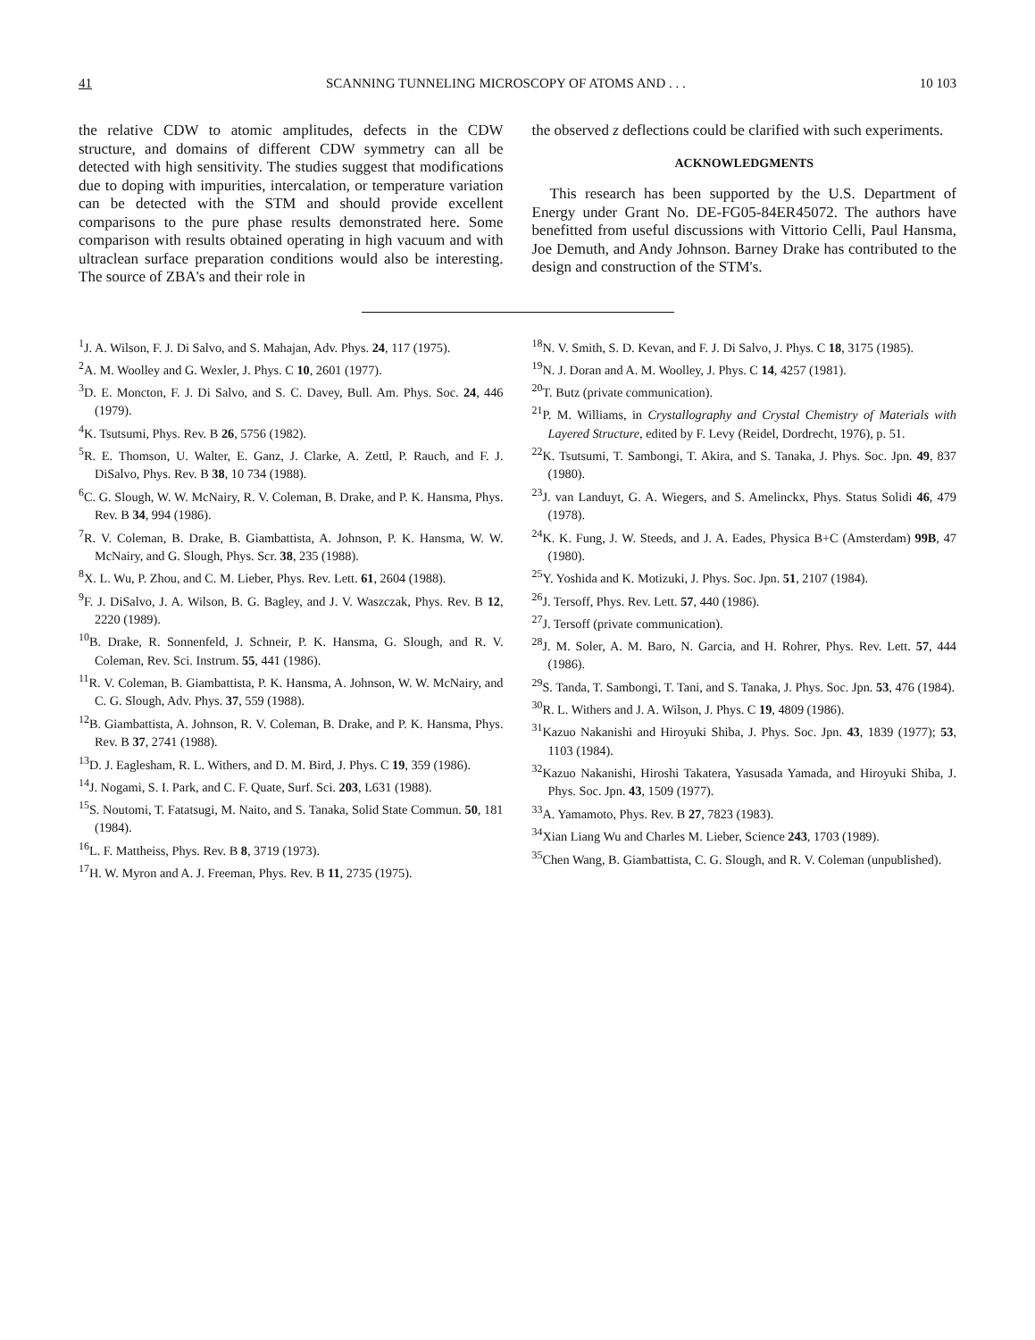41 SCANNING TUNNELING MICROSCOPY OF ATOMS AND . . . 10 103
the relative CDW to atomic amplitudes, defects in the CDW structure, and domains of different CDW symmetry can all be detected with high sensitivity. The studies suggest that modifications due to doping with impurities, intercalation, or temperature variation can be detected with the STM and should provide excellent comparisons to the pure phase results demonstrated here. Some comparison with results obtained operating in high vacuum and with ultraclean surface preparation conditions would also be interesting. The source of ZBA's and their role in
the observed z deflections could be clarified with such experiments.
ACKNOWLEDGMENTS
This research has been supported by the U.S. Department of Energy under Grant No. DE-FG05-84ER45072. The authors have benefitted from useful discussions with Vittorio Celli, Paul Hansma, Joe Demuth, and Andy Johnson. Barney Drake has contributed to the design and construction of the STM's.
<sup>1</sup> J. A. Wilson, F. J. Di Salvo, and S. Mahajan, Adv. Phys. 24, 117 (1975).
<sup>2</sup> A. M. Woolley and G. Wexler, J. Phys. C 10, 2601 (1977).
<sup>3</sup> D. E. Moncton, F. J. Di Salvo, and S. C. Davey, Bull. Am. Phys. Soc. 24, 446 (1979).
<sup>4</sup> K. Tsutsumi, Phys. Rev. B 26, 5756 (1982).
<sup>5</sup> R. E. Thomson, U. Walter, E. Ganz, J. Clarke, A. Zettl, P. Rauch, and F. J. DiSalvo, Phys. Rev. B 38, 10 734 (1988).
<sup>6</sup>C. G. Slough, W. W. McNairy, R. V. Coleman, B. Drake, and P. K. Hansma, Phys. Rev. B 34, 994 (1986).
<sup>7</sup> R. V. Coleman, B. Drake, B. Giambattista, A. Johnson, P. K. Hansma, W. W. McNairy, and G. Slough, Phys. Scr. 38, 235 (1988).
<sup>8</sup> X. L. Wu, P. Zhou, and C. M. Lieber, Phys. Rev. Lett. 61, 2604 (1988).
<sup>9</sup>F. J. DiSalvo, J. A. Wilson, B. G. Bagley, and J. V. Waszczak, Phys. Rev. B 12, 2220 (1989).
<sup>10</sup>B. Drake, R. Sonnenfeld, J. Schneir, P. K. Hansma, G. Slough, and R. V. Coleman, Rev. Sci. Instrum. 55, 441 (1986).
<sup>11</sup> R. V. Coleman, B. Giambattista, P. K. Hansma, A. Johnson, W. W. McNairy, and C. G. Slough, Adv. Phys. 37, 559 (1988).
<sup>12</sup>B. Giambattista, A. Johnson, R. V. Coleman, B. Drake, and P. K. Hansma, Phys. Rev. B 37, 2741 (1988).
<sup>13</sup> D. J. Eaglesham, R. L. Withers, and D. M. Bird, J. Phys. C 19, 359 (1986).
<sup>14</sup> J. Nogami, S. I. Park, and C. F. Quate, Surf. Sci. 203, L631 (1988).
<sup>15</sup> S. Noutomi, T. Fatatsugi, M. Naito, and S. Tanaka, Solid State Commun. 50, 181 (1984).
<sup>16</sup> L. F. Mattheiss, Phys. Rev. B 8, 3719 (1973).
<sup>17</sup>H. W. Myron and A. J. Freeman, Phys. Rev. B 11, 2735 (1975).
<sup>18</sup>N. V. Smith, S. D. Kevan, and F. J. Di Salvo, J. Phys. C 18, 3175 (1985).
<sup>19</sup>N. J. Doran and A. M. Woolley, J. Phys. C 14, 4257 (1981).
<sup>20</sup> T. Butz (private communication).
<sup>21</sup>P. M. Williams, in Crystallography and Crystal Chemistry of Materials with Layered Structure, edited by F. Levy (Reidel, Dordrecht, 1976), p. 51.
<sup>22</sup>K. Tsutsumi, T. Sambongi, T. Akira, and S. Tanaka, J. Phys. Soc. Jpn. 49, 837 (1980).
<sup>23</sup> J. van Landuyt, G. A. Wiegers, and S. Amelinckx, Phys. Status Solidi 46, 479 (1978).
<sup>24</sup>K. K. Fung, J. W. Steeds, and J. A. Eades, Physica B+C (Amsterdam) 99B, 47 (1980).
<sup>25</sup> Y. Yoshida and K. Motizuki, J. Phys. Soc. Jpn. 51, 2107 (1984).
<sup>26</sup> J. Tersoff, Phys. Rev. Lett. 57, 440 (1986).
<sup>27</sup> J. Tersoff (private communication).
<sup>28</sup> J. M. Soler, A. M. Baro, N. Garcia, and H. Rohrer, Phys. Rev. Lett. 57, 444 (1986).
<sup>29</sup>S. Tanda, T. Sambongi, T. Tani, and S. Tanaka, J. Phys. Soc. Jpn. 53, 476 (1984).
<sup>30</sup> R. L. Withers and J. A. Wilson, J. Phys. C 19, 4809 (1986).
<sup>31</sup> Kazuo Nakanishi and Hiroyuki Shiba, J. Phys. Soc. Jpn. 43, 1839 (1977); 53, 1103 (1984).
<sup>32</sup> Kazuo Nakanishi, Hiroshi Takatera, Yasusada Yamada, and Hiroyuki Shiba, J. Phys. Soc. Jpn. 43, 1509 (1977).
<sup>33</sup> A. Yamamoto, Phys. Rev. B 27, 7823 (1983).
<sup>34</sup> Xian Liang Wu and Charles M. Lieber, Science 243, 1703 (1989).
<sup>35</sup> Chen Wang, B. Giambattista, C. G. Slough, and R. V. Coleman (unpublished).